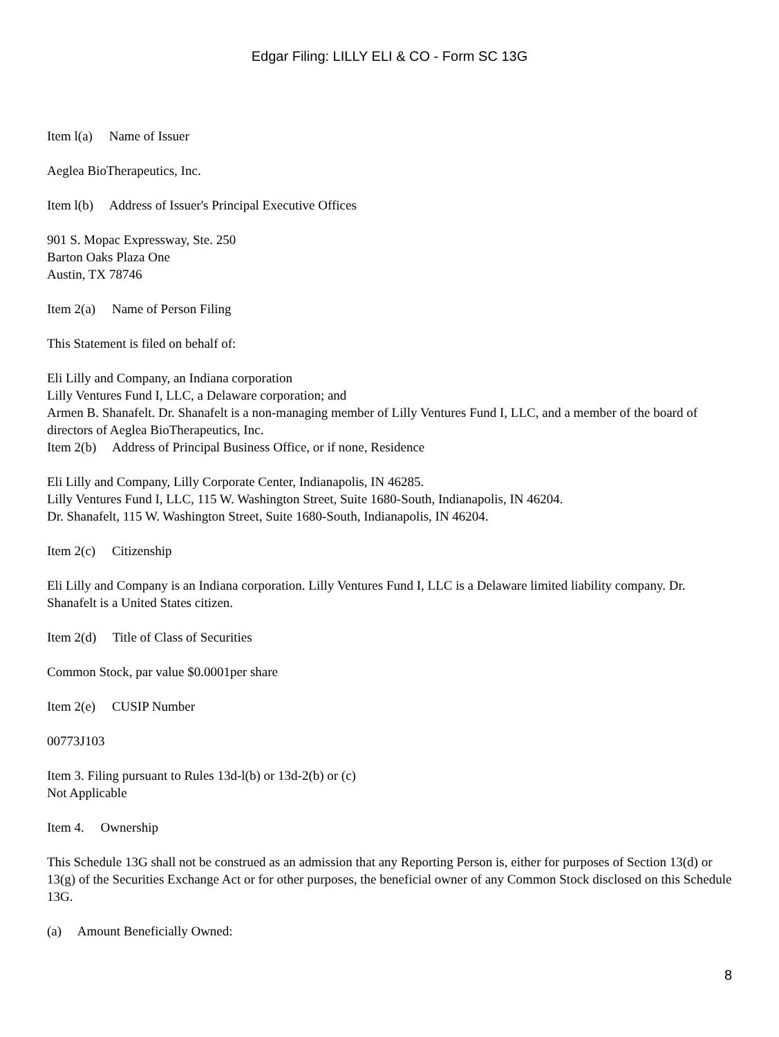Edgar Filing: LILLY ELI & CO - Form SC 13G
Item l(a) Name of Issuer
Aeglea BioTherapeutics, Inc.
Item l(b) Address of Issuer's Principal Executive Offices
901 S. Mopac Expressway, Ste. 250
Barton Oaks Plaza One
Austin, TX 78746
Item 2(a) Name of Person Filing
This Statement is filed on behalf of:
Eli Lilly and Company, an Indiana corporation
Lilly Ventures Fund I, LLC, a Delaware corporation; and
Armen B. Shanafelt. Dr. Shanafelt is a non-managing member of Lilly Ventures Fund I, LLC, and a member of the board of directors of Aeglea BioTherapeutics, Inc.
Item 2(b) Address of Principal Business Office, or if none, Residence
Eli Lilly and Company, Lilly Corporate Center, Indianapolis, IN 46285.
Lilly Ventures Fund I, LLC, 115 W. Washington Street, Suite 1680-South, Indianapolis, IN 46204.
Dr. Shanafelt, 115 W. Washington Street, Suite 1680-South, Indianapolis, IN 46204.
Item 2(c) Citizenship
Eli Lilly and Company is an Indiana corporation. Lilly Ventures Fund I, LLC is a Delaware limited liability company. Dr. Shanafelt is a United States citizen.
Item 2(d) Title of Class of Securities
Common Stock, par value $0.0001per share
Item 2(e) CUSIP Number
00773J103
Item 3. Filing pursuant to Rules 13d-l(b) or 13d-2(b) or (c)
Not Applicable
Item 4. Ownership
This Schedule 13G shall not be construed as an admission that any Reporting Person is, either for purposes of Section 13(d) or 13(g) of the Securities Exchange Act or for other purposes, the beneficial owner of any Common Stock disclosed on this Schedule 13G.
(a) Amount Beneficially Owned:
8